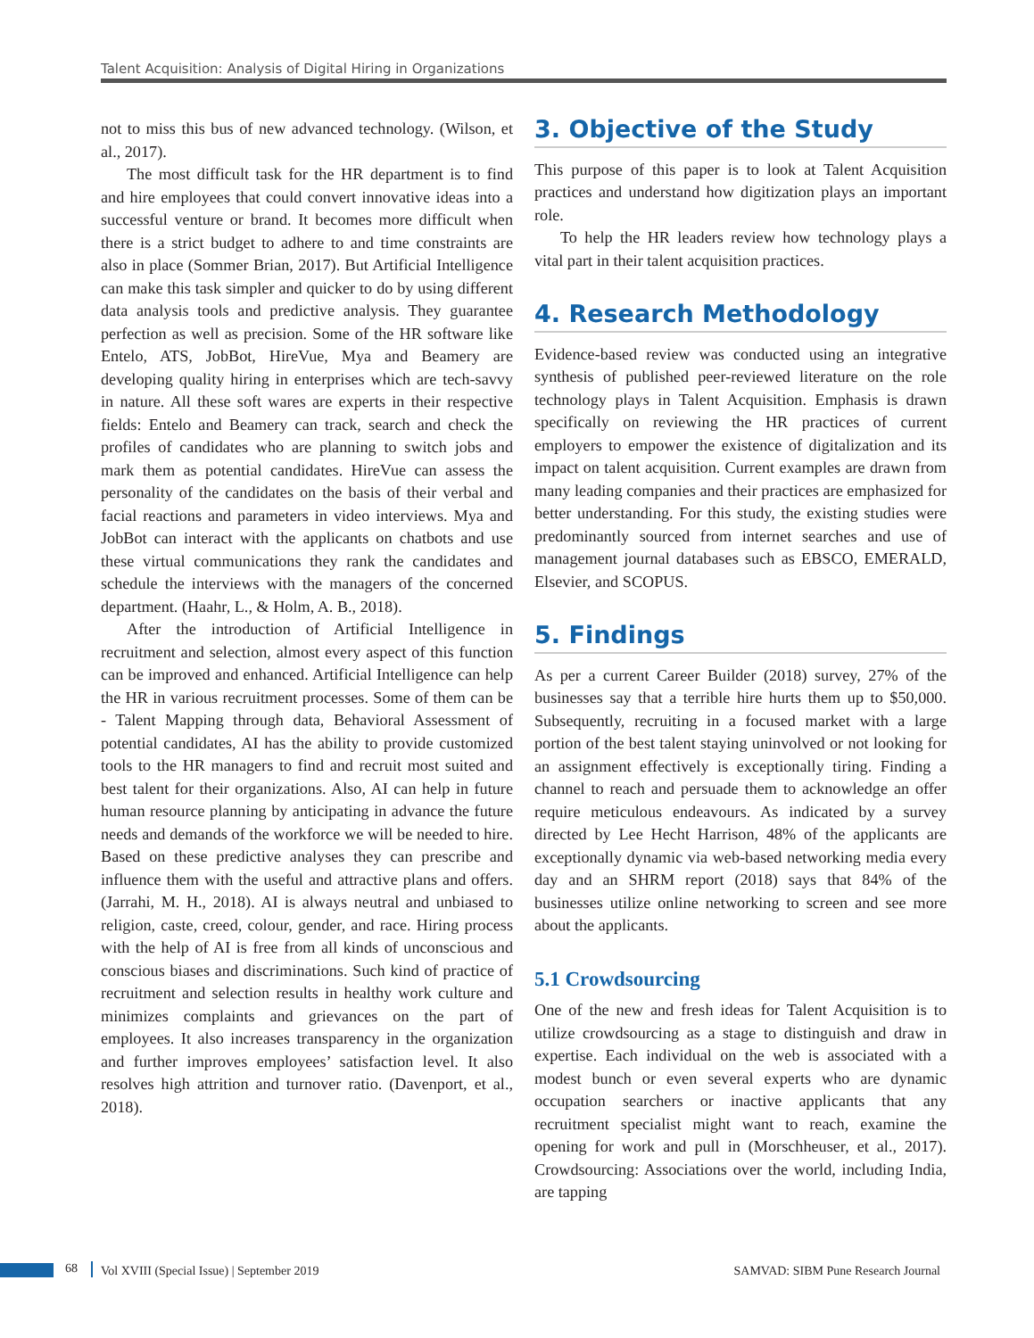Talent Acquisition: Analysis of Digital Hiring in Organizations
not to miss this bus of new advanced technology. (Wilson, et al., 2017).
The most difficult task for the HR department is to find and hire employees that could convert innovative ideas into a successful venture or brand. It becomes more difficult when there is a strict budget to adhere to and time constraints are also in place (Sommer Brian, 2017). But Artificial Intelligence can make this task simpler and quicker to do by using different data analysis tools and predictive analysis. They guarantee perfection as well as precision. Some of the HR software like Entelo, ATS, JobBot, HireVue, Mya and Beamery are developing quality hiring in enterprises which are tech-savvy in nature. All these soft wares are experts in their respective fields: Entelo and Beamery can track, search and check the profiles of candidates who are planning to switch jobs and mark them as potential candidates. HireVue can assess the personality of the candidates on the basis of their verbal and facial reactions and parameters in video interviews. Mya and JobBot can interact with the applicants on chatbots and use these virtual communications they rank the candidates and schedule the interviews with the managers of the concerned department. (Haahr, L., & Holm, A. B., 2018).
After the introduction of Artificial Intelligence in recruitment and selection, almost every aspect of this function can be improved and enhanced. Artificial Intelligence can help the HR in various recruitment processes. Some of them can be - Talent Mapping through data, Behavioral Assessment of potential candidates, AI has the ability to provide customized tools to the HR managers to find and recruit most suited and best talent for their organizations. Also, AI can help in future human resource planning by anticipating in advance the future needs and demands of the workforce we will be needed to hire. Based on these predictive analyses they can prescribe and influence them with the useful and attractive plans and offers. (Jarrahi, M. H., 2018). AI is always neutral and unbiased to religion, caste, creed, colour, gender, and race. Hiring process with the help of AI is free from all kinds of unconscious and conscious biases and discriminations. Such kind of practice of recruitment and selection results in healthy work culture and minimizes complaints and grievances on the part of employees. It also increases transparency in the organization and further improves employees’ satisfaction level. It also resolves high attrition and turnover ratio. (Davenport, et al., 2018).
3. Objective of the Study
This purpose of this paper is to look at Talent Acquisition practices and understand how digitization plays an important role.
To help the HR leaders review how technology plays a vital part in their talent acquisition practices.
4. Research Methodology
Evidence-based review was conducted using an integrative synthesis of published peer-reviewed literature on the role technology plays in Talent Acquisition. Emphasis is drawn specifically on reviewing the HR practices of current employers to empower the existence of digitalization and its impact on talent acquisition. Current examples are drawn from many leading companies and their practices are emphasized for better understanding. For this study, the existing studies were predominantly sourced from internet searches and use of management journal databases such as EBSCO, EMERALD, Elsevier, and SCOPUS.
5. Findings
As per a current Career Builder (2018) survey, 27% of the businesses say that a terrible hire hurts them up to $50,000. Subsequently, recruiting in a focused market with a large portion of the best talent staying uninvolved or not looking for an assignment effectively is exceptionally tiring. Finding a channel to reach and persuade them to acknowledge an offer require meticulous endeavours. As indicated by a survey directed by Lee Hecht Harrison, 48% of the applicants are exceptionally dynamic via web-based networking media every day and an SHRM report (2018) says that 84% of the businesses utilize online networking to screen and see more about the applicants.
5.1 Crowdsourcing
One of the new and fresh ideas for Talent Acquisition is to utilize crowdsourcing as a stage to distinguish and draw in expertise. Each individual on the web is associated with a modest bunch or even several experts who are dynamic occupation searchers or inactive applicants that any recruitment specialist might want to reach, examine the opening for work and pull in (Morschheuser, et al., 2017). Crowdsourcing: Associations over the world, including India, are tapping
68
Vol XVIII (Special Issue) | September 2019 SAMVAD: SIBM Pune Research Journal